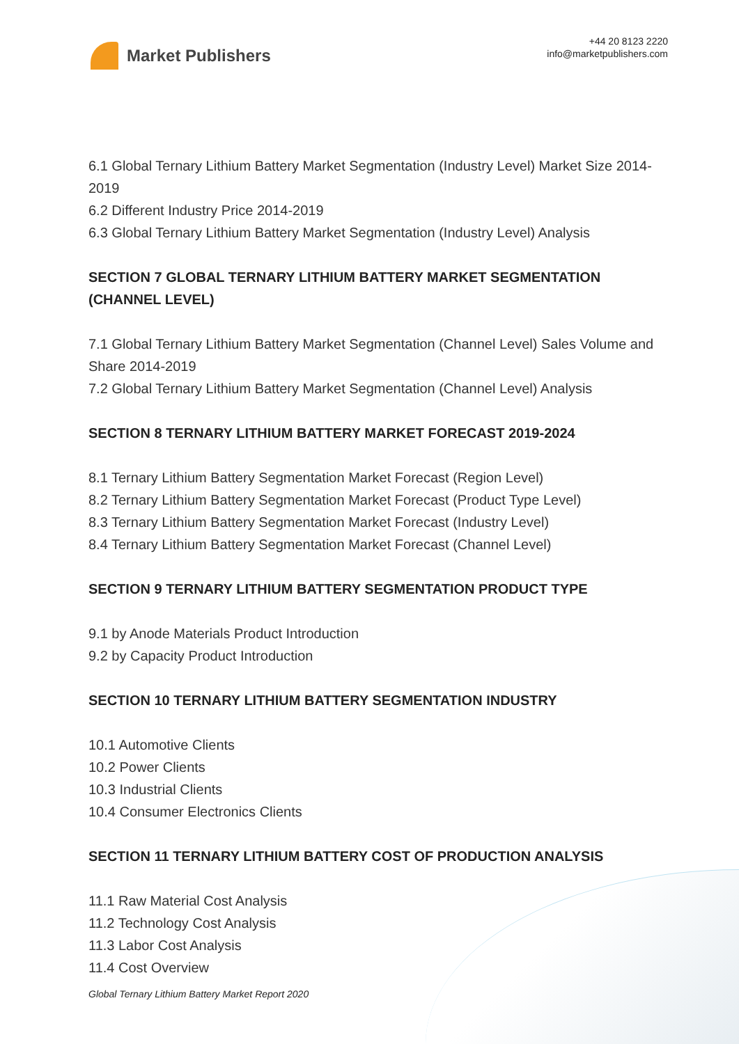Market Publishers
+44 20 8123 2220
info@marketpublishers.com
6.1 Global Ternary Lithium Battery Market Segmentation (Industry Level) Market Size 2014-2019
6.2 Different Industry Price 2014-2019
6.3 Global Ternary Lithium Battery Market Segmentation (Industry Level) Analysis
SECTION 7 GLOBAL TERNARY LITHIUM BATTERY MARKET SEGMENTATION (CHANNEL LEVEL)
7.1 Global Ternary Lithium Battery Market Segmentation (Channel Level) Sales Volume and Share 2014-2019
7.2 Global Ternary Lithium Battery Market Segmentation (Channel Level) Analysis
SECTION 8 TERNARY LITHIUM BATTERY MARKET FORECAST 2019-2024
8.1 Ternary Lithium Battery Segmentation Market Forecast (Region Level)
8.2 Ternary Lithium Battery Segmentation Market Forecast (Product Type Level)
8.3 Ternary Lithium Battery Segmentation Market Forecast (Industry Level)
8.4 Ternary Lithium Battery Segmentation Market Forecast (Channel Level)
SECTION 9 TERNARY LITHIUM BATTERY SEGMENTATION PRODUCT TYPE
9.1 by Anode Materials Product Introduction
9.2 by Capacity Product Introduction
SECTION 10 TERNARY LITHIUM BATTERY SEGMENTATION INDUSTRY
10.1 Automotive Clients
10.2 Power Clients
10.3 Industrial Clients
10.4 Consumer Electronics Clients
SECTION 11 TERNARY LITHIUM BATTERY COST OF PRODUCTION ANALYSIS
11.1 Raw Material Cost Analysis
11.2 Technology Cost Analysis
11.3 Labor Cost Analysis
11.4 Cost Overview
Global Ternary Lithium Battery Market Report 2020